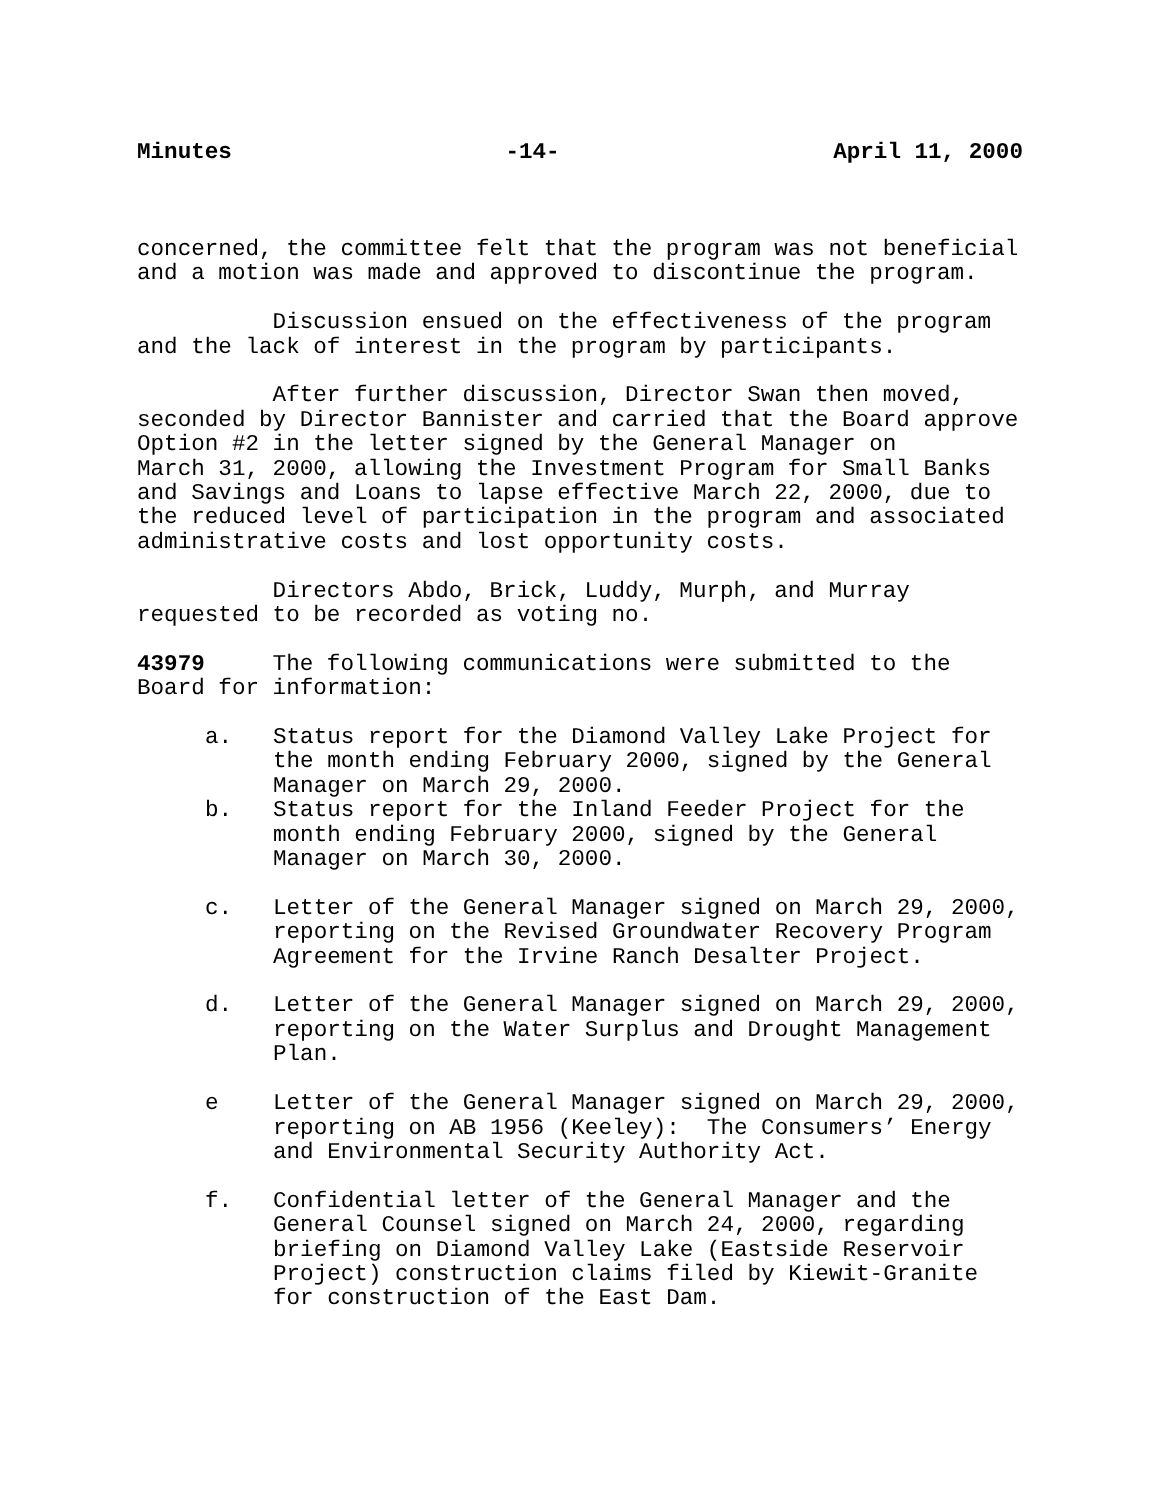Minutes -14- April 11, 2000
concerned, the committee felt that the program was not beneficial and a motion was made and approved to discontinue the program.
Discussion ensued on the effectiveness of the program and the lack of interest in the program by participants.
After further discussion, Director Swan then moved, seconded by Director Bannister and carried that the Board approve Option #2 in the letter signed by the General Manager on March 31, 2000, allowing the Investment Program for Small Banks and Savings and Loans to lapse effective March 22, 2000, due to the reduced level of participation in the program and associated administrative costs and lost opportunity costs.
Directors Abdo, Brick, Luddy, Murph, and Murray requested to be recorded as voting no.
43979 The following communications were submitted to the Board for information:
a. Status report for the Diamond Valley Lake Project for the month ending February 2000, signed by the General Manager on March 29, 2000.
b. Status report for the Inland Feeder Project for the month ending February 2000, signed by the General Manager on March 30, 2000.
c. Letter of the General Manager signed on March 29, 2000, reporting on the Revised Groundwater Recovery Program Agreement for the Irvine Ranch Desalter Project.
d. Letter of the General Manager signed on March 29, 2000, reporting on the Water Surplus and Drought Management Plan.
e Letter of the General Manager signed on March 29, 2000, reporting on AB 1956 (Keeley): The Consumers’ Energy and Environmental Security Authority Act.
f. Confidential letter of the General Manager and the General Counsel signed on March 24, 2000, regarding briefing on Diamond Valley Lake (Eastside Reservoir Project) construction claims filed by Kiewit-Granite for construction of the East Dam.